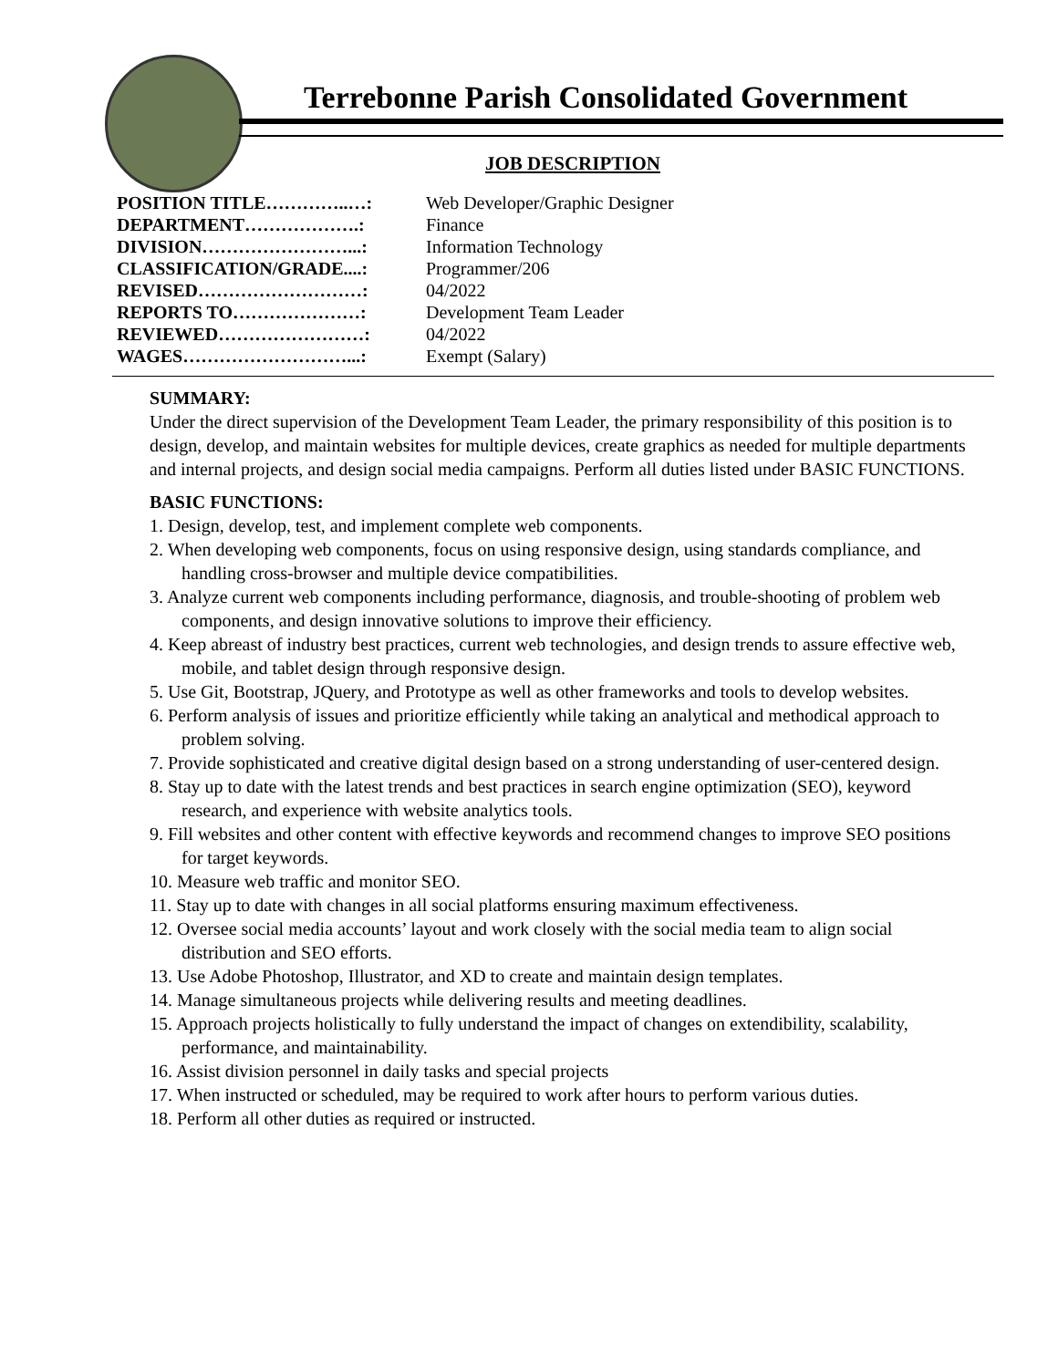Terrebonne Parish Consolidated Government
JOB DESCRIPTION
| POSITION TITLE…………..…: | Web Developer/Graphic Designer |
| DEPARTMENT……………….: | Finance |
| DIVISION……………………...: | Information Technology |
| CLASSIFICATION/GRADE....: | Programmer/206 |
| REVISED………………………: | 04/2022 |
| REPORTS TO…………………: | Development Team Leader |
| REVIEWED……………………: | 04/2022 |
| WAGES………………………...: | Exempt (Salary) |
SUMMARY:
Under the direct supervision of the Development Team Leader, the primary responsibility of this position is to design, develop, and maintain websites for multiple devices, create graphics as needed for multiple departments and internal projects, and design social media campaigns. Perform all duties listed under BASIC FUNCTIONS.
BASIC FUNCTIONS:
1. Design, develop, test, and implement complete web components.
2. When developing web components, focus on using responsive design, using standards compliance, and handling cross-browser and multiple device compatibilities.
3. Analyze current web components including performance, diagnosis, and trouble-shooting of problem web components, and design innovative solutions to improve their efficiency.
4. Keep abreast of industry best practices, current web technologies, and design trends to assure effective web, mobile, and tablet design through responsive design.
5. Use Git, Bootstrap, JQuery, and Prototype as well as other frameworks and tools to develop websites.
6. Perform analysis of issues and prioritize efficiently while taking an analytical and methodical approach to problem solving.
7. Provide sophisticated and creative digital design based on a strong understanding of user-centered design.
8. Stay up to date with the latest trends and best practices in search engine optimization (SEO), keyword research, and experience with website analytics tools.
9. Fill websites and other content with effective keywords and recommend changes to improve SEO positions for target keywords.
10. Measure web traffic and monitor SEO.
11. Stay up to date with changes in all social platforms ensuring maximum effectiveness.
12. Oversee social media accounts’ layout and work closely with the social media team to align social distribution and SEO efforts.
13. Use Adobe Photoshop, Illustrator, and XD to create and maintain design templates.
14. Manage simultaneous projects while delivering results and meeting deadlines.
15. Approach projects holistically to fully understand the impact of changes on extendibility, scalability, performance, and maintainability.
16. Assist division personnel in daily tasks and special projects
17. When instructed or scheduled, may be required to work after hours to perform various duties.
18. Perform all other duties as required or instructed.